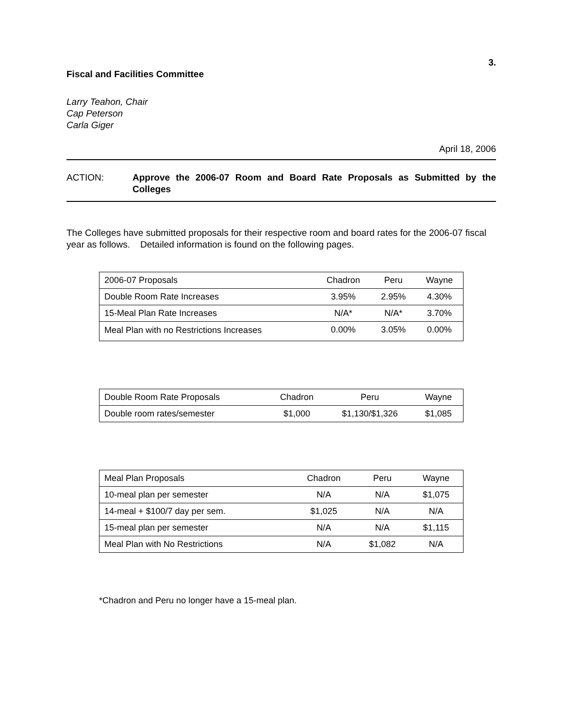3.
Fiscal and Facilities Committee
Larry Teahon, Chair
Cap Peterson
Carla Giger
April 18, 2006
ACTION: Approve the 2006-07 Room and Board Rate Proposals as Submitted by the Colleges
The Colleges have submitted proposals for their respective room and board rates for the 2006-07 fiscal year as follows. Detailed information is found on the following pages.
| 2006-07 Proposals | Chadron | Peru | Wayne |
| Double Room Rate Increases | 3.95% | 2.95% | 4.30% |
| 15-Meal Plan Rate Increases | N/A* | N/A* | 3.70% |
| Meal Plan with no Restrictions Increases | 0.00% | 3.05% | 0.00% |
| Double Room Rate Proposals | Chadron | Peru | Wayne |
| Double room rates/semester | $1,000 | $1,130/$1,326 | $1,085 |
| Meal Plan Proposals | Chadron | Peru | Wayne |
| 10-meal plan per semester | N/A | N/A | $1,075 |
| 14-meal + $100/7 day per sem. | $1,025 | N/A | N/A |
| 15-meal plan per semester | N/A | N/A | $1,115 |
| Meal Plan with No Restrictions | N/A | $1,082 | N/A |
*Chadron and Peru no longer have a 15-meal plan.